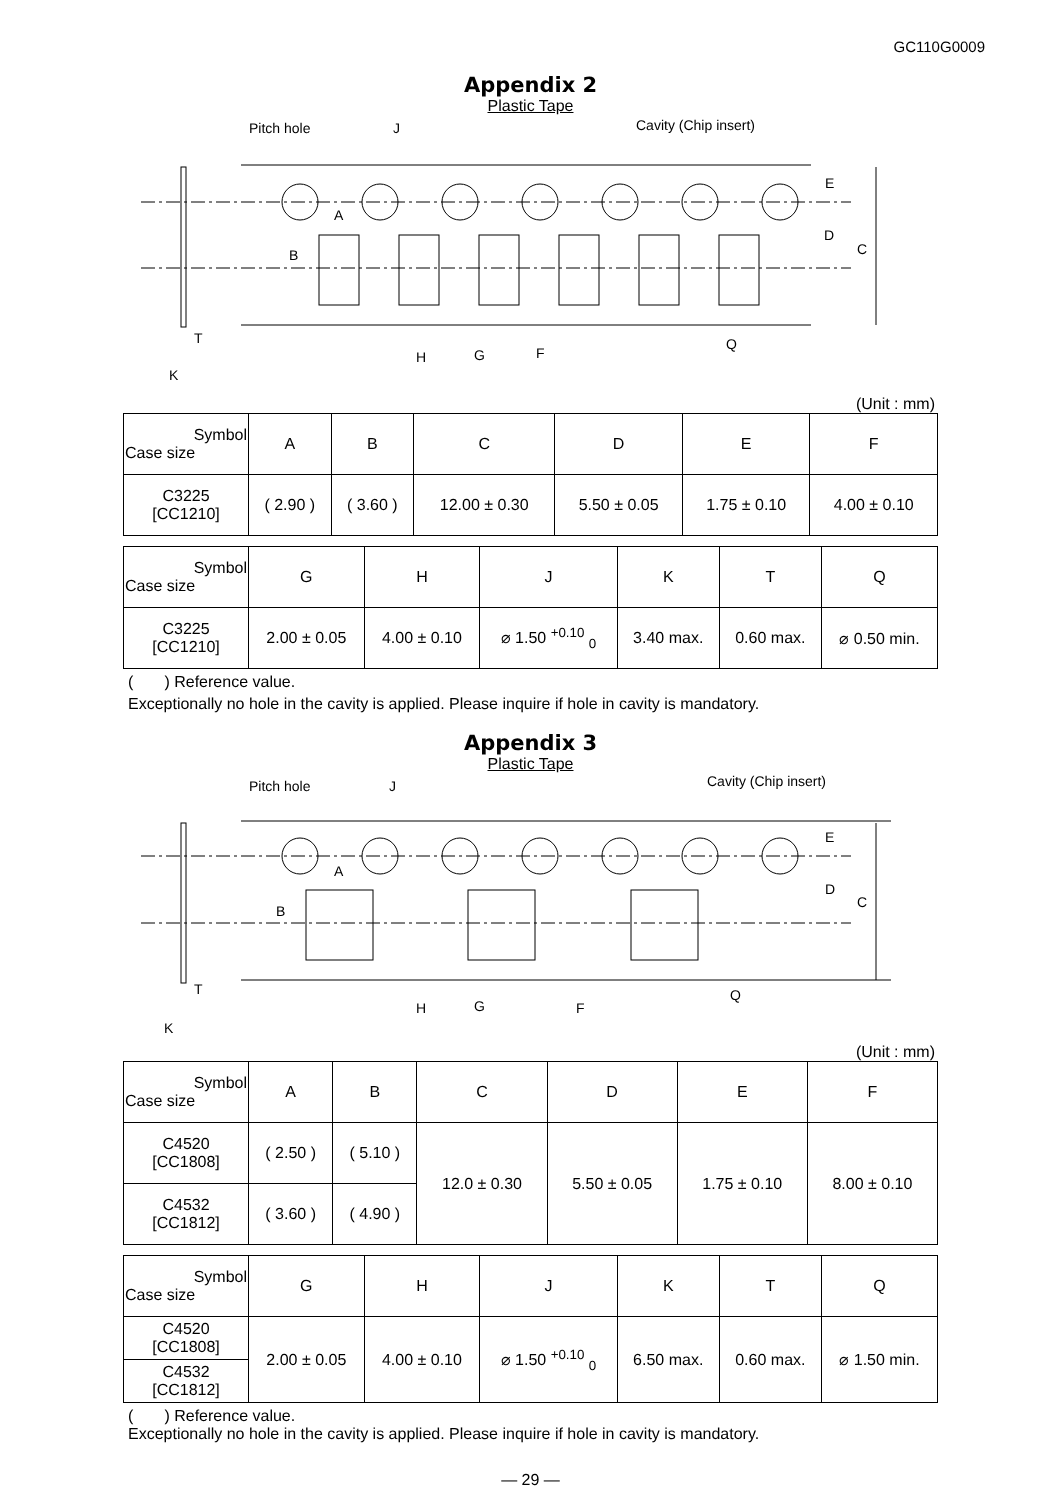GC110G0009
Appendix 2
Plastic Tape
Pitch hole
J
Cavity (Chip insert)
A
B
E
D
C
T
K
H
G
F
Q
(Unit : mm)
| Symbol Case size | A | B | C | D | E | F |
| --- | --- | --- | --- | --- | --- | --- |
| C3225 [CC1210] | ( 2.90 ) | ( 3.60 ) | 12.00 ± 0.30 | 5.50 ± 0.05 | 1.75 ± 0.10 | 4.00 ± 0.10 |
| Symbol Case size | G | H | J | K | T | Q |
| --- | --- | --- | --- | --- | --- | --- |
| C3225 [CC1210] | 2.00 ± 0.05 | 4.00 ± 0.10 | ⌀ 1.50 <sup>+0.10</sup> <sub>0</sub> | 3.40 max. | 0.60 max. | ⌀ 0.50 min. |
( ) Reference value.
Exceptionally no hole in the cavity is applied. Please inquire if hole in cavity is mandatory.
Appendix 3
Plastic Tape
Pitch hole
J
Cavity (Chip insert)
A
B
E
D
C
T
K
H
G
F
Q
(Unit : mm)
| Symbol Case size | A | B | C | D | E | F |
| --- | --- | --- | --- | --- | --- | --- |
| C4520 [CC1808] | ( 2.50 ) | ( 5.10 ) | 12.0 ± 0.30 | 5.50 ± 0.05 | 1.75 ± 0.10 | 8.00 ± 0.10 |
| C4532 [CC1812] | ( 3.60 ) | ( 4.90 ) | | | | |
| Symbol Case size | G | H | J | K | T | Q |
| --- | --- | --- | --- | --- | --- | --- |
| C4520 [CC1808] | 2.00 ± 0.05 | 4.00 ± 0.10 | ⌀ 1.50 <sup>+0.10</sup> <sub>0</sub> | 6.50 max. | 0.60 max. | ⌀ 1.50 min. |
| C4532 [CC1812] | | | | | | |
( ) Reference value.
Exceptionally no hole in the cavity is applied. Please inquire if hole in cavity is mandatory.
— 29 —